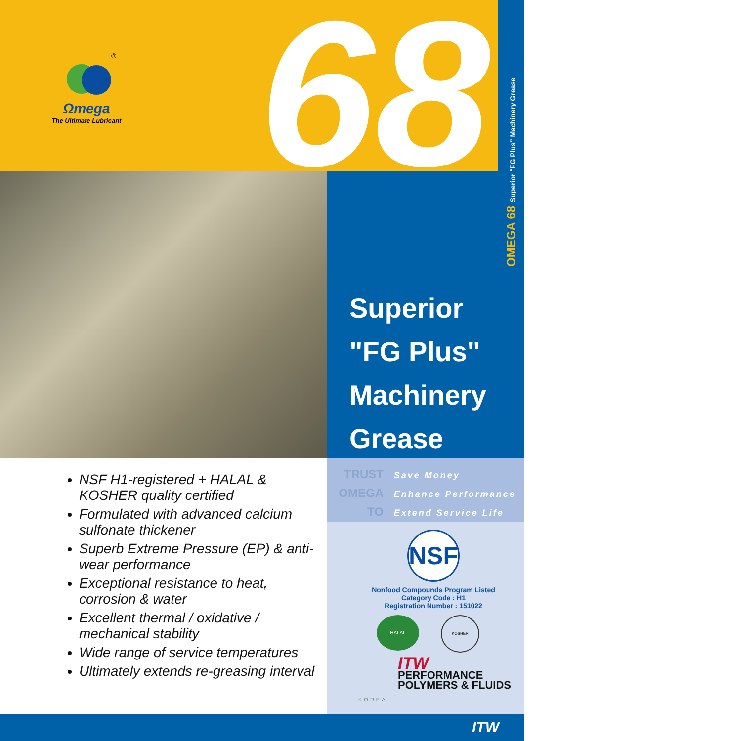®
Ωmega
The Ultimate Lubricant
68
OMEGA 68 Superior "FG Plus" Machinery Grease
Superior
"FG Plus"
Machinery
Grease
TRUST Save Money
OMEGA Enhance Performance
TO Extend Service Life
NSF H1-registered + HALAL & KOSHER quality certified
Formulated with advanced calcium sulfonate thickener
Superb Extreme Pressure (EP) & anti-wear performance
Exceptional resistance to heat, corrosion & water
Excellent thermal / oxidative / mechanical stability
Wide range of service temperatures
Ultimately extends re-greasing interval
NSF
Nonfood Compounds Program Listed
Category Code : H1
Registration Number : 151022
HALAL KOSHER
ITW
PERFORMANCE
POLYMERS & FLUIDS
KOREA
ITW